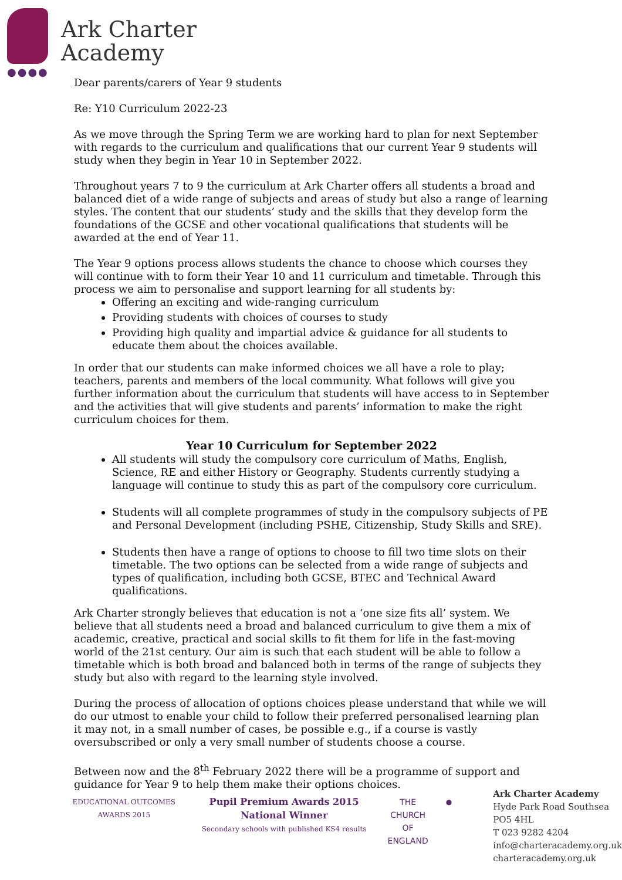●●●●
Ark Charter
Academy
Dear parents/carers of Year 9 students
Re: Y10 Curriculum 2022-23
As we move through the Spring Term we are working hard to plan for next September with regards to the curriculum and qualifications that our current Year 9 students will study when they begin in Year 10 in September 2022.
Throughout years 7 to 9 the curriculum at Ark Charter offers all students a broad and balanced diet of a wide range of subjects and areas of study but also a range of learning styles. The content that our students’ study and the skills that they develop form the foundations of the GCSE and other vocational qualifications that students will be awarded at the end of Year 11.
The Year 9 options process allows students the chance to choose which courses they will continue with to form their Year 10 and 11 curriculum and timetable. Through this process we aim to personalise and support learning for all students by:
Offering an exciting and wide-ranging curriculum
Providing students with choices of courses to study
Providing high quality and impartial advice & guidance for all students to educate them about the choices available.
In order that our students can make informed choices we all have a role to play; teachers, parents and members of the local community. What follows will give you further information about the curriculum that students will have access to in September and the activities that will give students and parents’ information to make the right curriculum choices for them.
Year 10 Curriculum for September 2022
All students will study the compulsory core curriculum of Maths, English, Science, RE and either History or Geography. Students currently studying a language will continue to study this as part of the compulsory core curriculum.
Students will all complete programmes of study in the compulsory subjects of PE and Personal Development (including PSHE, Citizenship, Study Skills and SRE).
Students then have a range of options to choose to fill two time slots on their timetable. The two options can be selected from a wide range of subjects and types of qualification, including both GCSE, BTEC and Technical Award qualifications.
Ark Charter strongly believes that education is not a ‘one size fits all’ system. We believe that all students need a broad and balanced curriculum to give them a mix of academic, creative, practical and social skills to fit them for life in the fast-moving world of the 21st century. Our aim is such that each student will be able to follow a timetable which is both broad and balanced both in terms of the range of subjects they study but also with regard to the learning style involved.
During the process of allocation of options choices please understand that while we will do our utmost to enable your child to follow their preferred personalised learning plan it may not, in a small number of cases, be possible e.g., if a course is vastly oversubscribed or only a very small number of students choose a course.
Between now and the 8<sup>th</sup> February 2022 there will be a programme of support and guidance for Year 9 to help them make their options choices.
EDUCATIONAL OUTCOMES AWARDS 2015
Pupil Premium Awards 2015 National Winner
Secondary schools with published KS4 results
THE CHURCH
OF ENGLAND
●
Ark Charter Academy
Hyde Park Road Southsea PO5 4HL
T 023 9282 4204
info@charteracademy.org.uk
charteracademy.org.uk